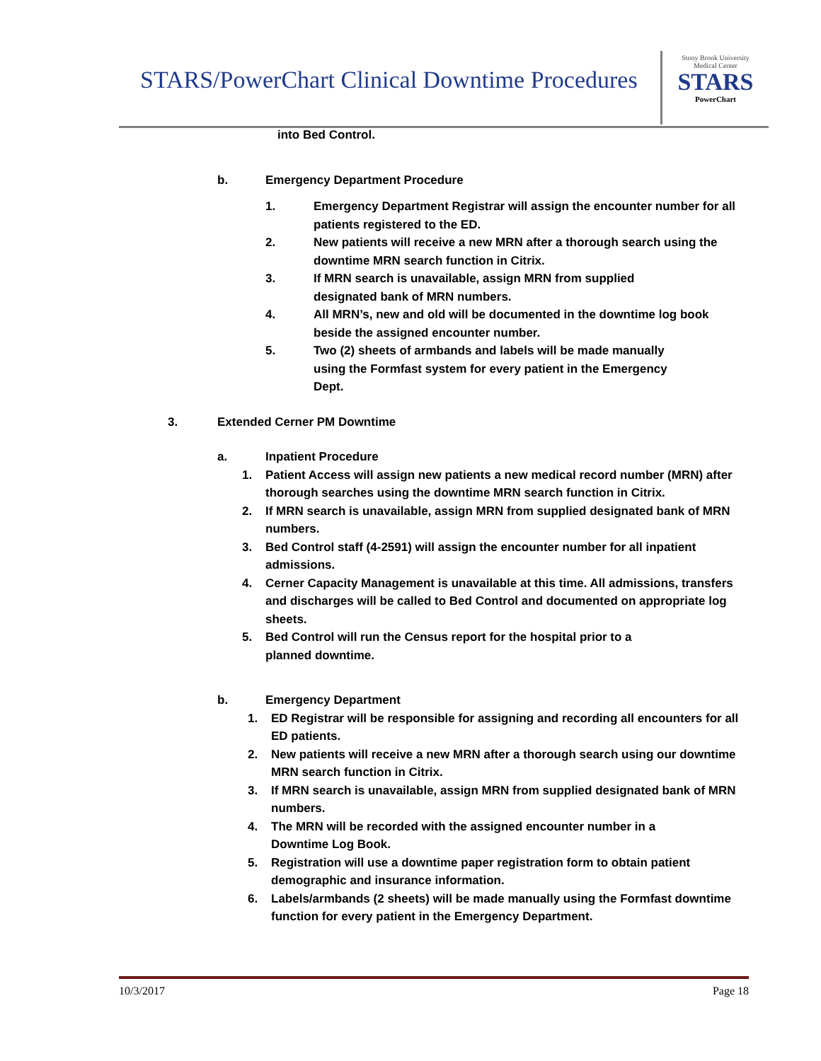STARS/PowerChart Clinical Downtime Procedures
Stony Brook University
Medical Center
STARS
PowerChart
into Bed Control.
b. Emergency Department Procedure
1. Emergency Department Registrar will assign the encounter number for all patients registered to the ED.
2. New patients will receive a new MRN after a thorough search using the downtime MRN search function in Citrix.
3. If MRN search is unavailable, assign MRN from supplied
designated bank of MRN numbers.
4. All MRN’s, new and old will be documented in the downtime log book beside the assigned encounter number.
5. Two (2) sheets of armbands and labels will be made manually
using the Formfast system for every patient in the Emergency
Dept.
3. Extended Cerner PM Downtime
a. Inpatient Procedure
1. Patient Access will assign new patients a new medical record number (MRN) after thorough searches using the downtime MRN search function in Citrix.
2. If MRN search is unavailable, assign MRN from supplied designated bank of MRN numbers.
3. Bed Control staff (4-2591) will assign the encounter number for all inpatient admissions.
4. Cerner Capacity Management is unavailable at this time. All admissions, transfers and discharges will be called to Bed Control and documented on appropriate log sheets.
5. Bed Control will run the Census report for the hospital prior to a
planned downtime.
b. Emergency Department
1. ED Registrar will be responsible for assigning and recording all encounters for all ED patients.
2. New patients will receive a new MRN after a thorough search using our downtime MRN search function in Citrix.
3. If MRN search is unavailable, assign MRN from supplied designated bank of MRN numbers.
4. The MRN will be recorded with the assigned encounter number in a
Downtime Log Book.
5. Registration will use a downtime paper registration form to obtain patient demographic and insurance information.
6. Labels/armbands (2 sheets) will be made manually using the Formfast downtime function for every patient in the Emergency Department.
10/3/2017 Page 18